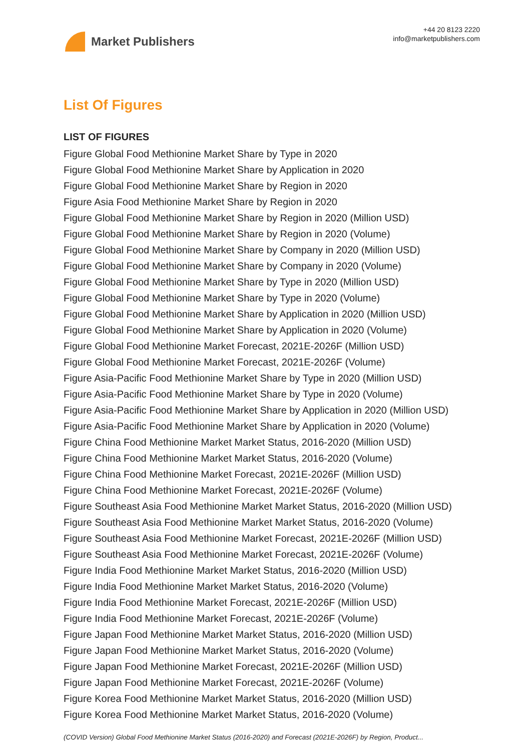Market Publishers
+44 20 8123 2220
info@marketpublishers.com
List Of Figures
LIST OF FIGURES
Figure Global Food Methionine Market Share by Type in 2020
Figure Global Food Methionine Market Share by Application in 2020
Figure Global Food Methionine Market Share by Region in 2020
Figure Asia Food Methionine Market Share by Region in 2020
Figure Global Food Methionine Market Share by Region in 2020 (Million USD)
Figure Global Food Methionine Market Share by Region in 2020 (Volume)
Figure Global Food Methionine Market Share by Company in 2020 (Million USD)
Figure Global Food Methionine Market Share by Company in 2020 (Volume)
Figure Global Food Methionine Market Share by Type in 2020 (Million USD)
Figure Global Food Methionine Market Share by Type in 2020 (Volume)
Figure Global Food Methionine Market Share by Application in 2020 (Million USD)
Figure Global Food Methionine Market Share by Application in 2020 (Volume)
Figure Global Food Methionine Market Forecast, 2021E-2026F (Million USD)
Figure Global Food Methionine Market Forecast, 2021E-2026F (Volume)
Figure Asia-Pacific Food Methionine Market Share by Type in 2020 (Million USD)
Figure Asia-Pacific Food Methionine Market Share by Type in 2020 (Volume)
Figure Asia-Pacific Food Methionine Market Share by Application in 2020 (Million USD)
Figure Asia-Pacific Food Methionine Market Share by Application in 2020 (Volume)
Figure China Food Methionine Market Market Status, 2016-2020 (Million USD)
Figure China Food Methionine Market Market Status, 2016-2020 (Volume)
Figure China Food Methionine Market Forecast, 2021E-2026F (Million USD)
Figure China Food Methionine Market Forecast, 2021E-2026F (Volume)
Figure Southeast Asia Food Methionine Market Market Status, 2016-2020 (Million USD)
Figure Southeast Asia Food Methionine Market Market Status, 2016-2020 (Volume)
Figure Southeast Asia Food Methionine Market Forecast, 2021E-2026F (Million USD)
Figure Southeast Asia Food Methionine Market Forecast, 2021E-2026F (Volume)
Figure India Food Methionine Market Market Status, 2016-2020 (Million USD)
Figure India Food Methionine Market Market Status, 2016-2020 (Volume)
Figure India Food Methionine Market Forecast, 2021E-2026F (Million USD)
Figure India Food Methionine Market Forecast, 2021E-2026F (Volume)
Figure Japan Food Methionine Market Market Status, 2016-2020 (Million USD)
Figure Japan Food Methionine Market Market Status, 2016-2020 (Volume)
Figure Japan Food Methionine Market Forecast, 2021E-2026F (Million USD)
Figure Japan Food Methionine Market Forecast, 2021E-2026F (Volume)
Figure Korea Food Methionine Market Market Status, 2016-2020 (Million USD)
Figure Korea Food Methionine Market Market Status, 2016-2020 (Volume)
(COVID Version) Global Food Methionine Market Status (2016-2020) and Forecast (2021E-2026F) by Region, Product...